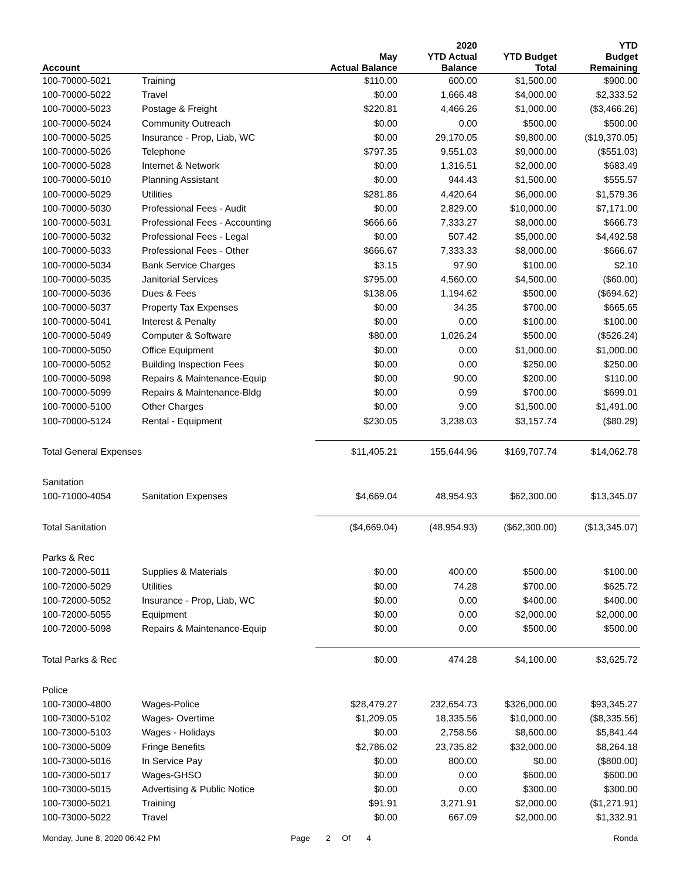| Account | | May Actual Balance | 2020 YTD Actual Balance | YTD Budget Total | YTD Budget Remaining |
| --- | --- | --- | --- | --- | --- |
| 100-70000-5021 | Training | $110.00 | 600.00 | $1,500.00 | $900.00 |
| 100-70000-5022 | Travel | $0.00 | 1,666.48 | $4,000.00 | $2,333.52 |
| 100-70000-5023 | Postage & Freight | $220.81 | 4,466.26 | $1,000.00 | ($3,466.26) |
| 100-70000-5024 | Community Outreach | $0.00 | 0.00 | $500.00 | $500.00 |
| 100-70000-5025 | Insurance - Prop, Liab, WC | $0.00 | 29,170.05 | $9,800.00 | ($19,370.05) |
| 100-70000-5026 | Telephone | $797.35 | 9,551.03 | $9,000.00 | ($551.03) |
| 100-70000-5028 | Internet & Network | $0.00 | 1,316.51 | $2,000.00 | $683.49 |
| 100-70000-5010 | Planning Assistant | $0.00 | 944.43 | $1,500.00 | $555.57 |
| 100-70000-5029 | Utilities | $281.86 | 4,420.64 | $6,000.00 | $1,579.36 |
| 100-70000-5030 | Professional Fees - Audit | $0.00 | 2,829.00 | $10,000.00 | $7,171.00 |
| 100-70000-5031 | Professional Fees - Accounting | $666.66 | 7,333.27 | $8,000.00 | $666.73 |
| 100-70000-5032 | Professional Fees - Legal | $0.00 | 507.42 | $5,000.00 | $4,492.58 |
| 100-70000-5033 | Professional Fees - Other | $666.67 | 7,333.33 | $8,000.00 | $666.67 |
| 100-70000-5034 | Bank Service Charges | $3.15 | 97.90 | $100.00 | $2.10 |
| 100-70000-5035 | Janitorial Services | $795.00 | 4,560.00 | $4,500.00 | ($60.00) |
| 100-70000-5036 | Dues & Fees | $138.06 | 1,194.62 | $500.00 | ($694.62) |
| 100-70000-5037 | Property Tax Expenses | $0.00 | 34.35 | $700.00 | $665.65 |
| 100-70000-5041 | Interest & Penalty | $0.00 | 0.00 | $100.00 | $100.00 |
| 100-70000-5049 | Computer & Software | $80.00 | 1,026.24 | $500.00 | ($526.24) |
| 100-70000-5050 | Office Equipment | $0.00 | 0.00 | $1,000.00 | $1,000.00 |
| 100-70000-5052 | Building Inspection Fees | $0.00 | 0.00 | $250.00 | $250.00 |
| 100-70000-5098 | Repairs & Maintenance-Equip | $0.00 | 90.00 | $200.00 | $110.00 |
| 100-70000-5099 | Repairs & Maintenance-Bldg | $0.00 | 0.99 | $700.00 | $699.01 |
| 100-70000-5100 | Other Charges | $0.00 | 9.00 | $1,500.00 | $1,491.00 |
| 100-70000-5124 | Rental - Equipment | $230.05 | 3,238.03 | $3,157.74 | ($80.29) |
| Total General Expenses | | $11,405.21 | 155,644.96 | $169,707.74 | $14,062.78 |
| Sanitation | | | | | |
| 100-71000-4054 | Sanitation Expenses | $4,669.04 | 48,954.93 | $62,300.00 | $13,345.07 |
| Total Sanitation | | ($4,669.04) | (48,954.93) | ($62,300.00) | ($13,345.07) |
| Parks & Rec | | | | | |
| 100-72000-5011 | Supplies & Materials | $0.00 | 400.00 | $500.00 | $100.00 |
| 100-72000-5029 | Utilities | $0.00 | 74.28 | $700.00 | $625.72 |
| 100-72000-5052 | Insurance - Prop, Liab, WC | $0.00 | 0.00 | $400.00 | $400.00 |
| 100-72000-5055 | Equipment | $0.00 | 0.00 | $2,000.00 | $2,000.00 |
| 100-72000-5098 | Repairs & Maintenance-Equip | $0.00 | 0.00 | $500.00 | $500.00 |
| Total Parks & Rec | | $0.00 | 474.28 | $4,100.00 | $3,625.72 |
| Police | | | | | |
| 100-73000-4800 | Wages-Police | $28,479.27 | 232,654.73 | $326,000.00 | $93,345.27 |
| 100-73000-5102 | Wages- Overtime | $1,209.05 | 18,335.56 | $10,000.00 | ($8,335.56) |
| 100-73000-5103 | Wages - Holidays | $0.00 | 2,758.56 | $8,600.00 | $5,841.44 |
| 100-73000-5009 | Fringe Benefits | $2,786.02 | 23,735.82 | $32,000.00 | $8,264.18 |
| 100-73000-5016 | In Service Pay | $0.00 | 800.00 | $0.00 | ($800.00) |
| 100-73000-5017 | Wages-GHSO | $0.00 | 0.00 | $600.00 | $600.00 |
| 100-73000-5015 | Advertising & Public Notice | $0.00 | 0.00 | $300.00 | $300.00 |
| 100-73000-5021 | Training | $91.91 | 3,271.91 | $2,000.00 | ($1,271.91) |
| 100-73000-5022 | Travel | $0.00 | 667.09 | $2,000.00 | $1,332.91 |
Monday, June 8, 2020 06:42 PM Page 2 Of 4 Ronda